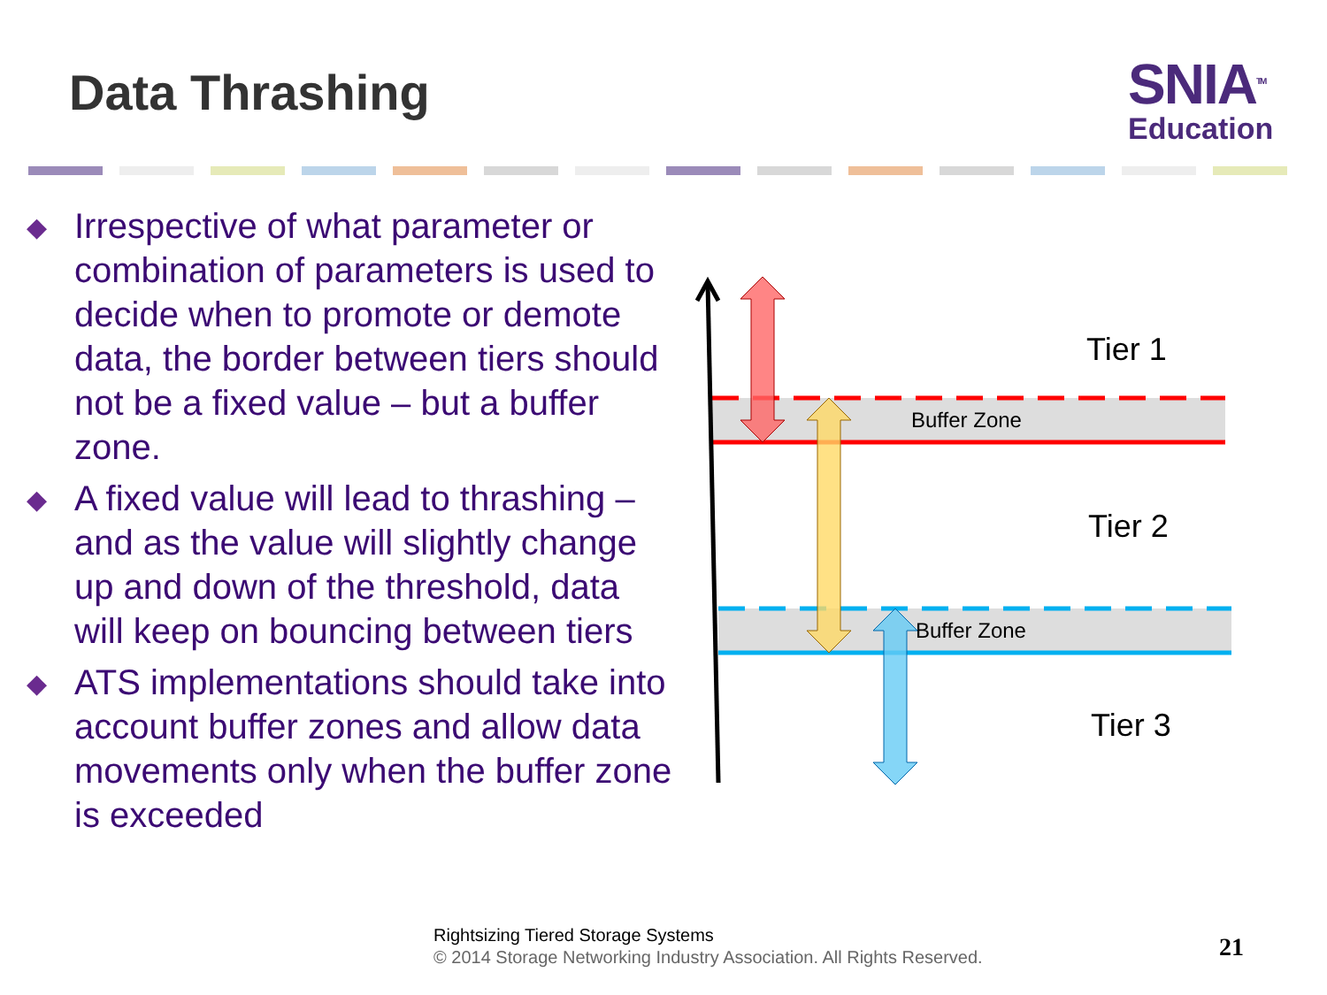Data Thrashing
SNIA<sup>TM</sup>
Education
◆ Irrespective of what parameter or combination of parameters is used to decide when to promote or demote data, the border between tiers should not be a fixed value – but a buffer zone.
◆ A fixed value will lead to thrashing – and as the value will slightly change up and down of the threshold, data will keep on bouncing between tiers
◆ ATS implementations should take into account buffer zones and allow data movements only when the buffer zone is exceeded
Buffer Zone
Buffer Zone
Tier 1
Tier 2
Tier 3
Rightsizing Tiered Storage Systems
© 2014 Storage Networking Industry Association. All Rights Reserved.
21